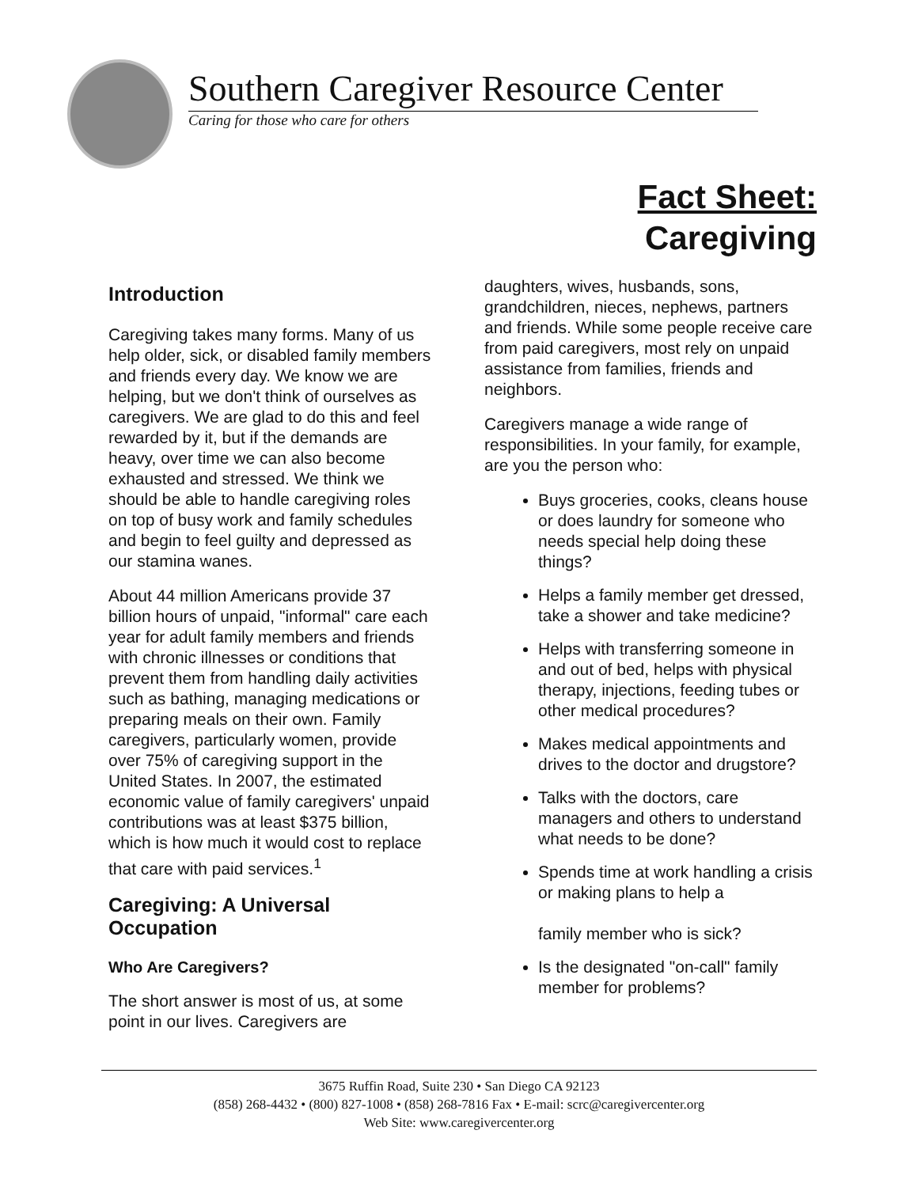Southern Caregiver Resource Center
Caring for those who care for others
Fact Sheet:
Caregiving
Introduction
Caregiving takes many forms. Many of us help older, sick, or disabled family members and friends every day. We know we are helping, but we don't think of ourselves as caregivers. We are glad to do this and feel rewarded by it, but if the demands are heavy, over time we can also become exhausted and stressed. We think we should be able to handle caregiving roles on top of busy work and family schedules and begin to feel guilty and depressed as our stamina wanes.
About 44 million Americans provide 37 billion hours of unpaid, "informal" care each year for adult family members and friends with chronic illnesses or conditions that prevent them from handling daily activities such as bathing, managing medications or preparing meals on their own. Family caregivers, particularly women, provide over 75% of caregiving support in the United States. In 2007, the estimated economic value of family caregivers' unpaid contributions was at least $375 billion, which is how much it would cost to replace that care with paid services.<sup>1</sup>
Caregiving: A Universal Occupation
Who Are Caregivers?
The short answer is most of us, at some point in our lives. Caregivers are
daughters, wives, husbands, sons, grandchildren, nieces, nephews, partners and friends. While some people receive care from paid caregivers, most rely on unpaid assistance from families, friends and neighbors.
Caregivers manage a wide range of responsibilities. In your family, for example, are you the person who:
Buys groceries, cooks, cleans house or does laundry for someone who needs special help doing these things?
Helps a family member get dressed, take a shower and take medicine?
Helps with transferring someone in and out of bed, helps with physical therapy, injections, feeding tubes or other medical procedures?
Makes medical appointments and drives to the doctor and drugstore?
Talks with the doctors, care managers and others to understand what needs to be done?
Spends time at work handling a crisis or making plans to help a
family member who is sick?
Is the designated "on-call" family member for problems?
3675 Ruffin Road, Suite 230 • San Diego CA 92123
(858) 268-4432 • (800) 827-1008 • (858) 268-7816 Fax • E-mail: scrc@caregivercenter.org
Web Site: www.caregivercenter.org